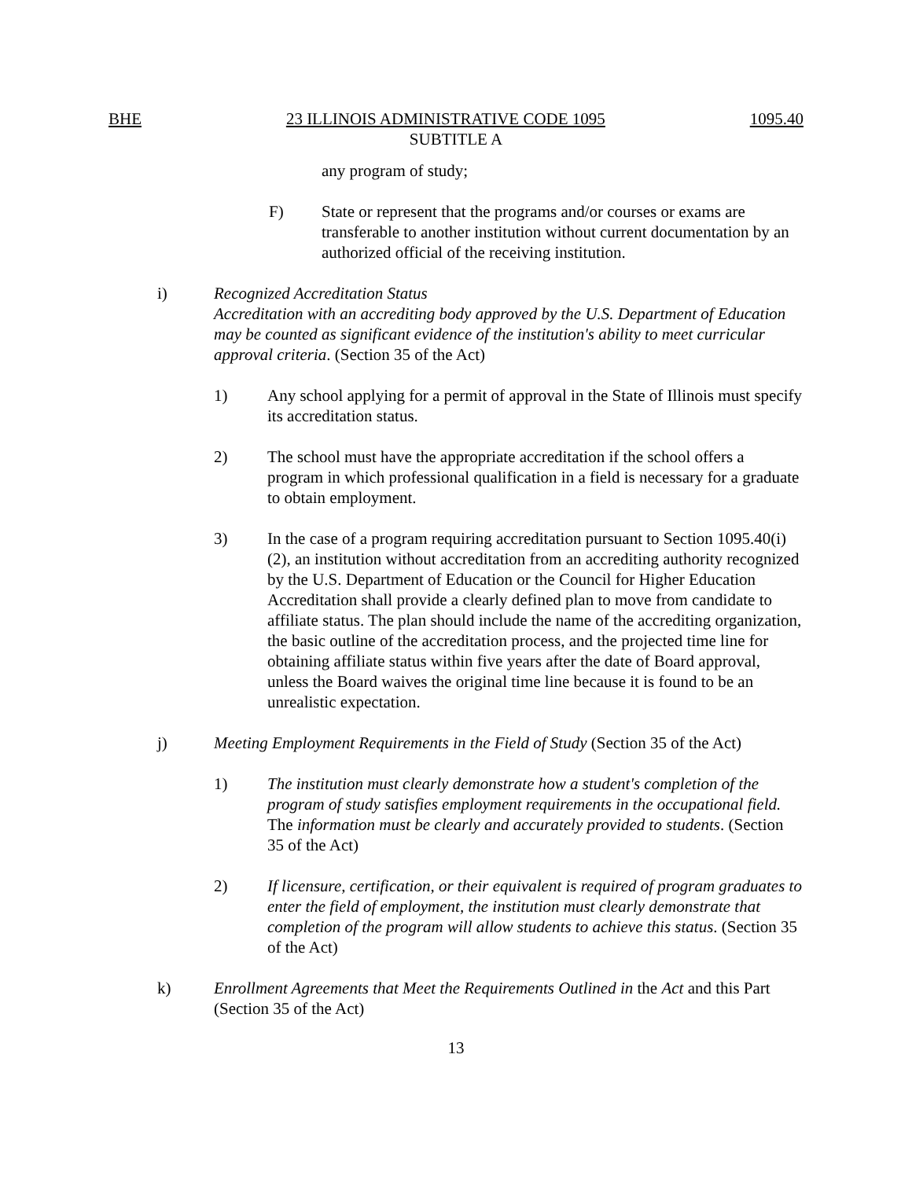BHE 23 ILLINOIS ADMINISTRATIVE CODE 1095 1095.40
SUBTITLE A
any program of study;
F) State or represent that the programs and/or courses or exams are transferable to another institution without current documentation by an authorized official of the receiving institution.
i) Recognized Accreditation Status
Accreditation with an accrediting body approved by the U.S. Department of Education may be counted as significant evidence of the institution's ability to meet curricular approval criteria. (Section 35 of the Act)
1) Any school applying for a permit of approval in the State of Illinois must specify its accreditation status.
2) The school must have the appropriate accreditation if the school offers a program in which professional qualification in a field is necessary for a graduate to obtain employment.
3) In the case of a program requiring accreditation pursuant to Section 1095.40(i)(2), an institution without accreditation from an accrediting authority recognized by the U.S. Department of Education or the Council for Higher Education Accreditation shall provide a clearly defined plan to move from candidate to affiliate status. The plan should include the name of the accrediting organization, the basic outline of the accreditation process, and the projected time line for obtaining affiliate status within five years after the date of Board approval, unless the Board waives the original time line because it is found to be an unrealistic expectation.
j) Meeting Employment Requirements in the Field of Study (Section 35 of the Act)
1) The institution must clearly demonstrate how a student's completion of the program of study satisfies employment requirements in the occupational field. The information must be clearly and accurately provided to students. (Section 35 of the Act)
2) If licensure, certification, or their equivalent is required of program graduates to enter the field of employment, the institution must clearly demonstrate that completion of the program will allow students to achieve this status. (Section 35 of the Act)
k) Enrollment Agreements that Meet the Requirements Outlined in the Act and this Part (Section 35 of the Act)
13